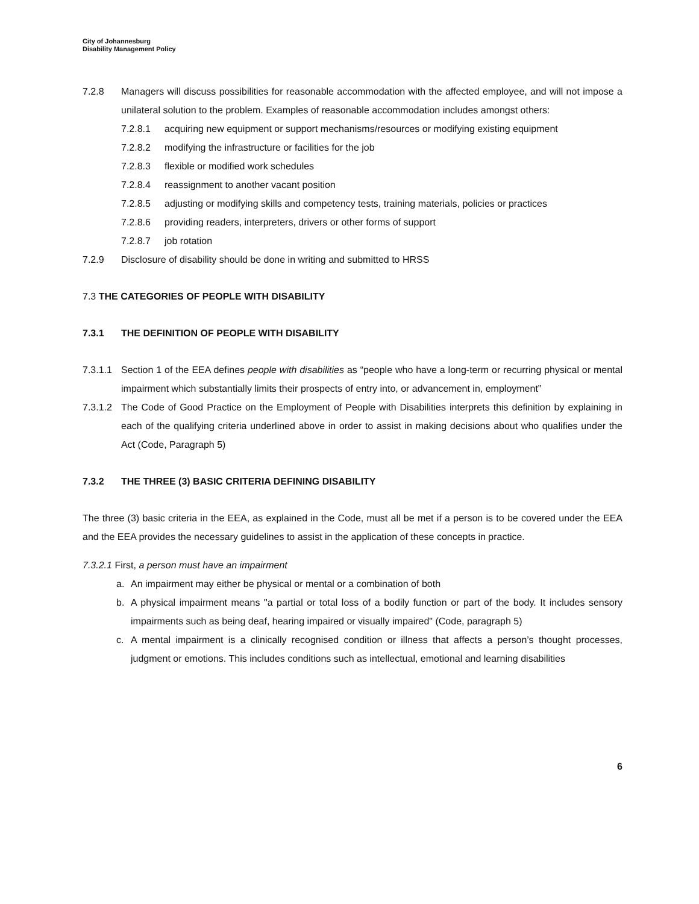City of Johannesburg
Disability Management Policy
7.2.8 Managers will discuss possibilities for reasonable accommodation with the affected employee, and will not impose a unilateral solution to the problem. Examples of reasonable accommodation includes amongst others:
7.2.8.1 acquiring new equipment or support mechanisms/resources or modifying existing equipment
7.2.8.2 modifying the infrastructure or facilities for the job
7.2.8.3 flexible or modified work schedules
7.2.8.4 reassignment to another vacant position
7.2.8.5 adjusting or modifying skills and competency tests, training materials, policies or practices
7.2.8.6 providing readers, interpreters, drivers or other forms of support
7.2.8.7 job rotation
7.2.9 Disclosure of disability should be done in writing and submitted to HRSS
7.3 THE CATEGORIES OF PEOPLE WITH DISABILITY
7.3.1 THE DEFINITION OF PEOPLE WITH DISABILITY
7.3.1.1 Section 1 of the EEA defines people with disabilities as “people who have a long-term or recurring physical or mental impairment which substantially limits their prospects of entry into, or advancement in, employment”
7.3.1.2 The Code of Good Practice on the Employment of People with Disabilities interprets this definition by explaining in each of the qualifying criteria underlined above in order to assist in making decisions about who qualifies under the Act (Code, Paragraph 5)
7.3.2 THE THREE (3) BASIC CRITERIA DEFINING DISABILITY
The three (3) basic criteria in the EEA, as explained in the Code, must all be met if a person is to be covered under the EEA and the EEA provides the necessary guidelines to assist in the application of these concepts in practice.
7.3.2.1 First, a person must have an impairment
a. An impairment may either be physical or mental or a combination of both
b. A physical impairment means "a partial or total loss of a bodily function or part of the body. It includes sensory impairments such as being deaf, hearing impaired or visually impaired" (Code, paragraph 5)
c. A mental impairment is a clinically recognised condition or illness that affects a person’s thought processes, judgment or emotions. This includes conditions such as intellectual, emotional and learning disabilities
6